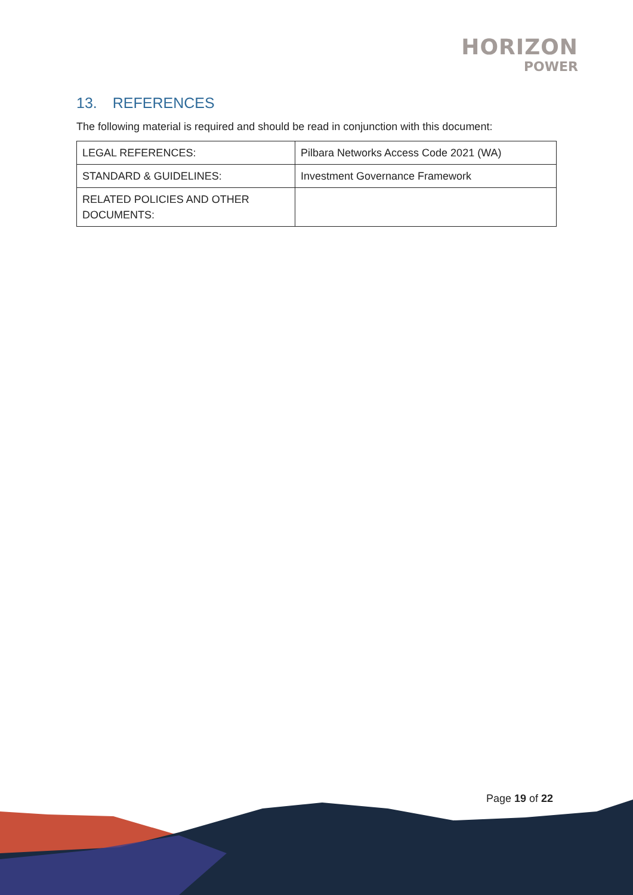HORIZON
POWER
13. REFERENCES
The following material is required and should be read in conjunction with this document:
| LEGAL REFERENCES: | Pilbara Networks Access Code 2021 (WA) |
| STANDARD & GUIDELINES: | Investment Governance Framework |
| RELATED POLICIES AND OTHER DOCUMENTS: | |
Page 19 of 22